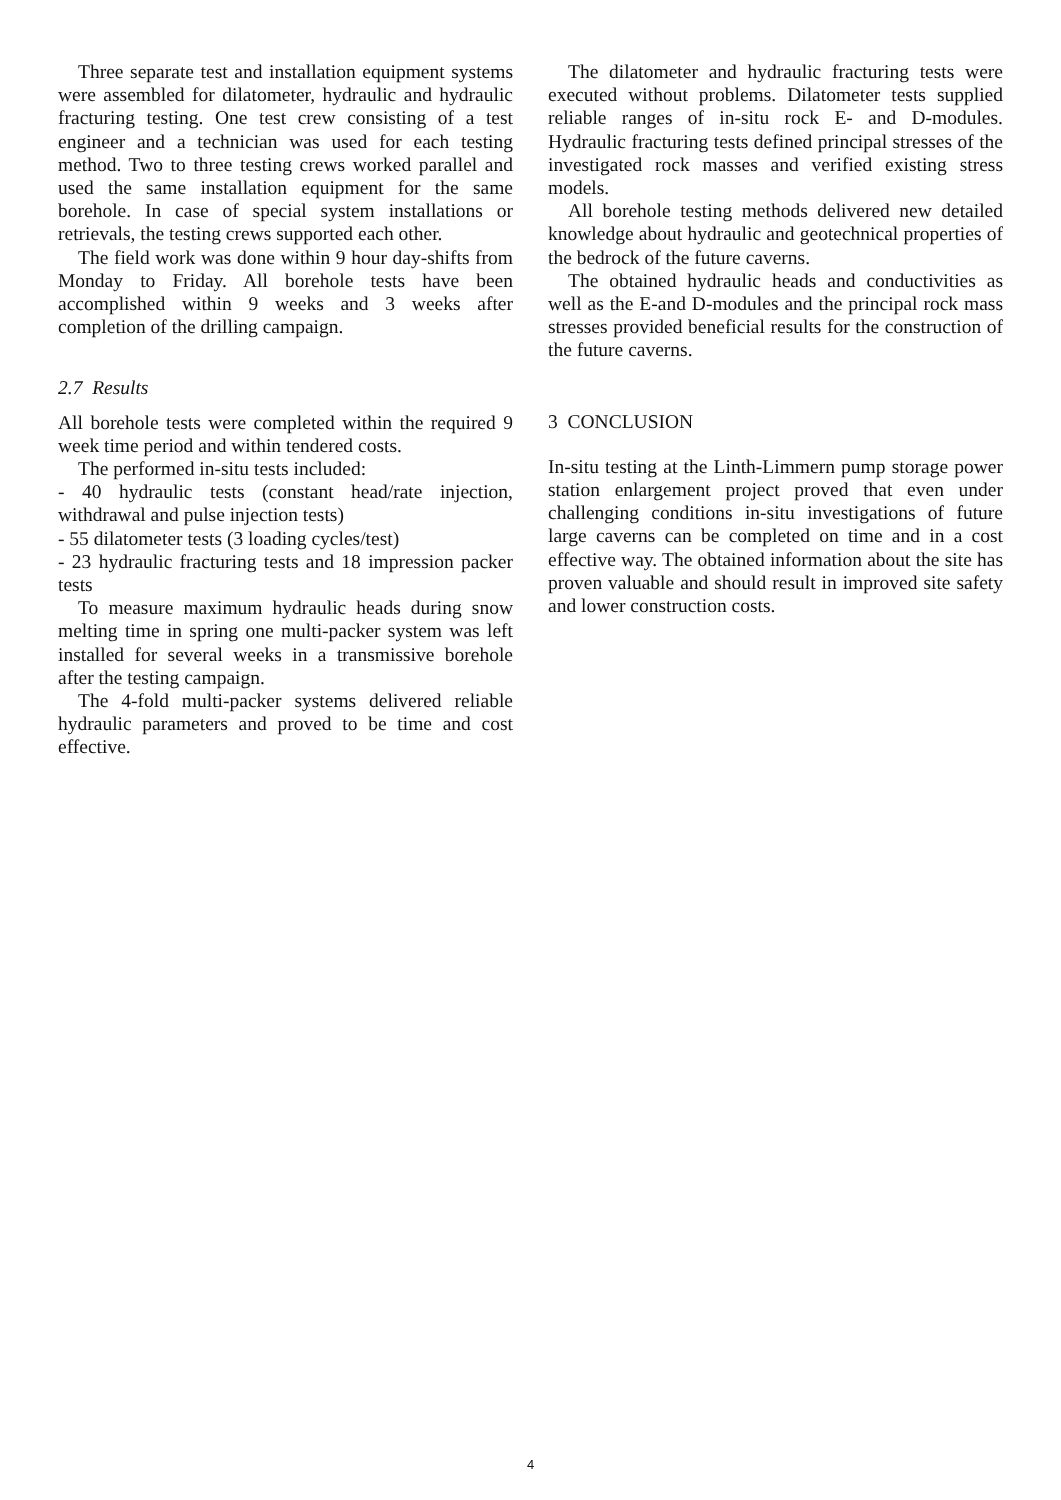Three separate test and installation equipment systems were assembled for dilatometer, hydraulic and hydraulic fracturing testing. One test crew consisting of a test engineer and a technician was used for each testing method. Two to three testing crews worked parallel and used the same installation equipment for the same borehole. In case of special system installations or retrievals, the testing crews supported each other.
The field work was done within 9 hour day-shifts from Monday to Friday. All borehole tests have been accomplished within 9 weeks and 3 weeks after completion of the drilling campaign.
2.7 Results
All borehole tests were completed within the required 9 week time period and within tendered costs.
The performed in-situ tests included:
- 40 hydraulic tests (constant head/rate injection, withdrawal and pulse injection tests)
- 55 dilatometer tests (3 loading cycles/test)
- 23 hydraulic fracturing tests and 18 impression packer tests
To measure maximum hydraulic heads during snow melting time in spring one multi-packer system was left installed for several weeks in a transmissive borehole after the testing campaign.
The 4-fold multi-packer systems delivered reliable hydraulic parameters and proved to be time and cost effective.
The dilatometer and hydraulic fracturing tests were executed without problems. Dilatometer tests supplied reliable ranges of in-situ rock E- and D-modules. Hydraulic fracturing tests defined principal stresses of the investigated rock masses and verified existing stress models.
All borehole testing methods delivered new detailed knowledge about hydraulic and geotechnical properties of the bedrock of the future caverns.
The obtained hydraulic heads and conductivities as well as the E-and D-modules and the principal rock mass stresses provided beneficial results for the construction of the future caverns.
3 CONCLUSION
In-situ testing at the Linth-Limmern pump storage power station enlargement project proved that even under challenging conditions in-situ investigations of future large caverns can be completed on time and in a cost effective way. The obtained information about the site has proven valuable and should result in improved site safety and lower construction costs.
4